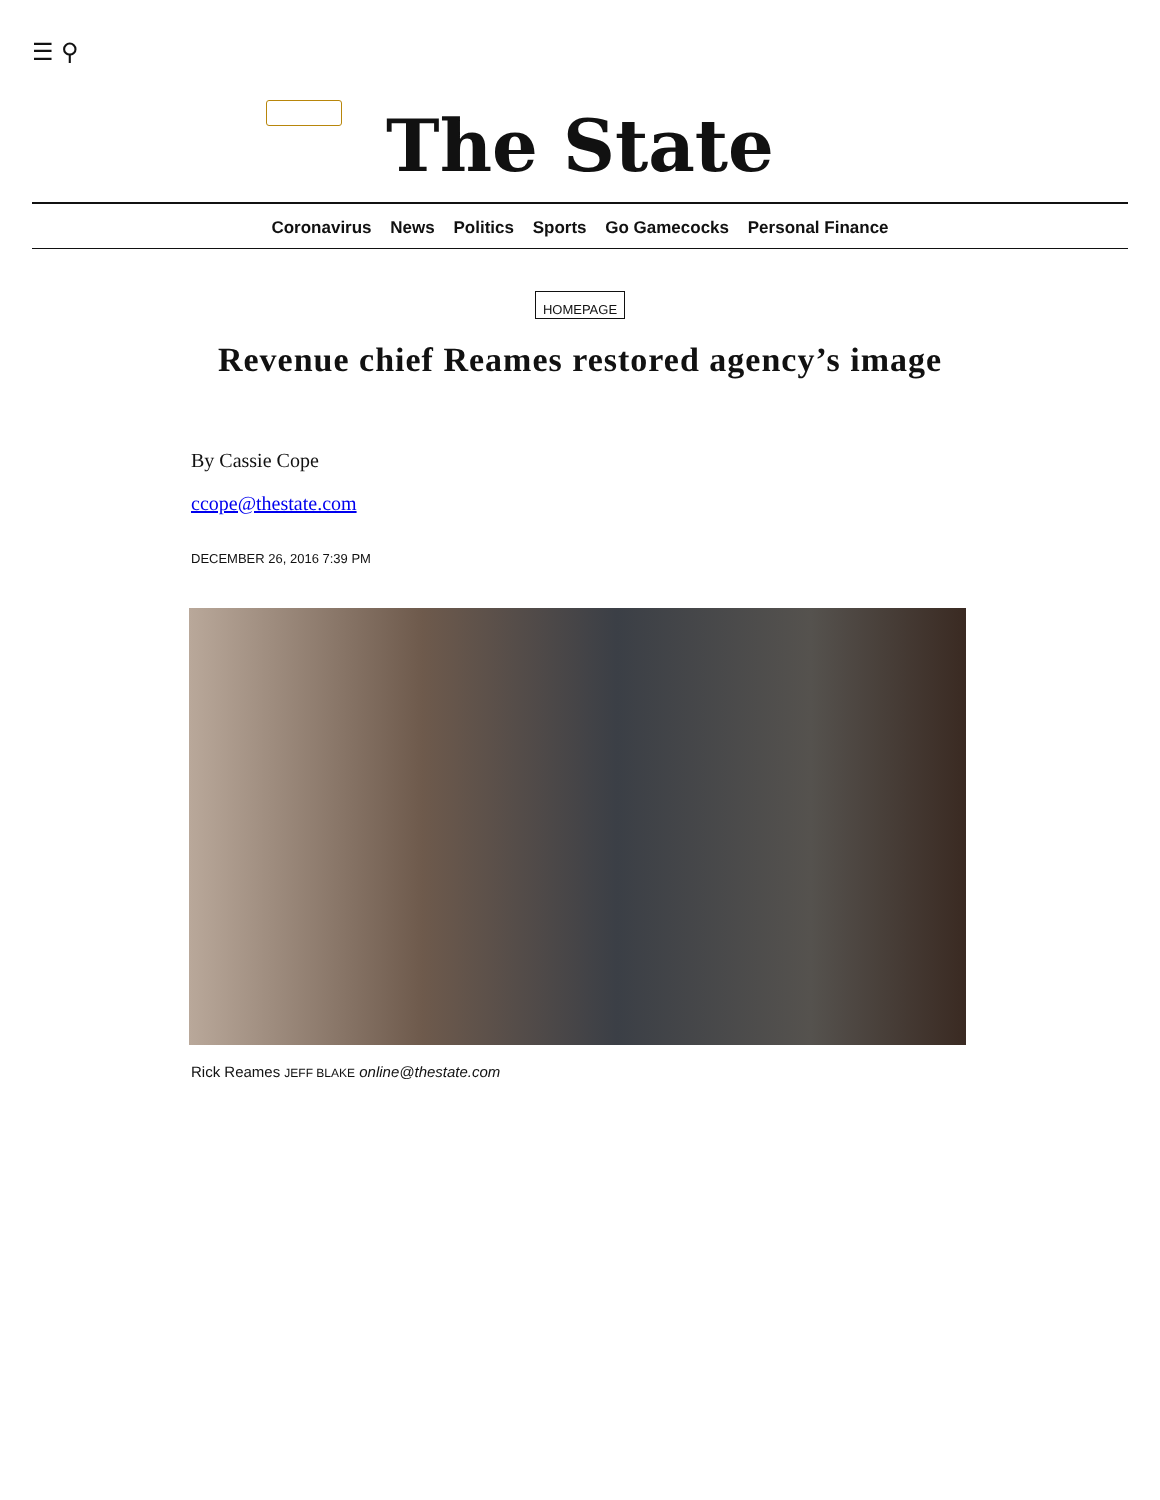☰ ⚲
The State
Coronavirus News Politics Sports Go Gamecocks Personal Finance
HOMEPAGE
Revenue chief Reames restored agency’s image
By Cassie Cope
ccope@thestate.com
DECEMBER 26, 2016 7:39 PM
Rick Reames JEFF BLAKE online@thestate.com